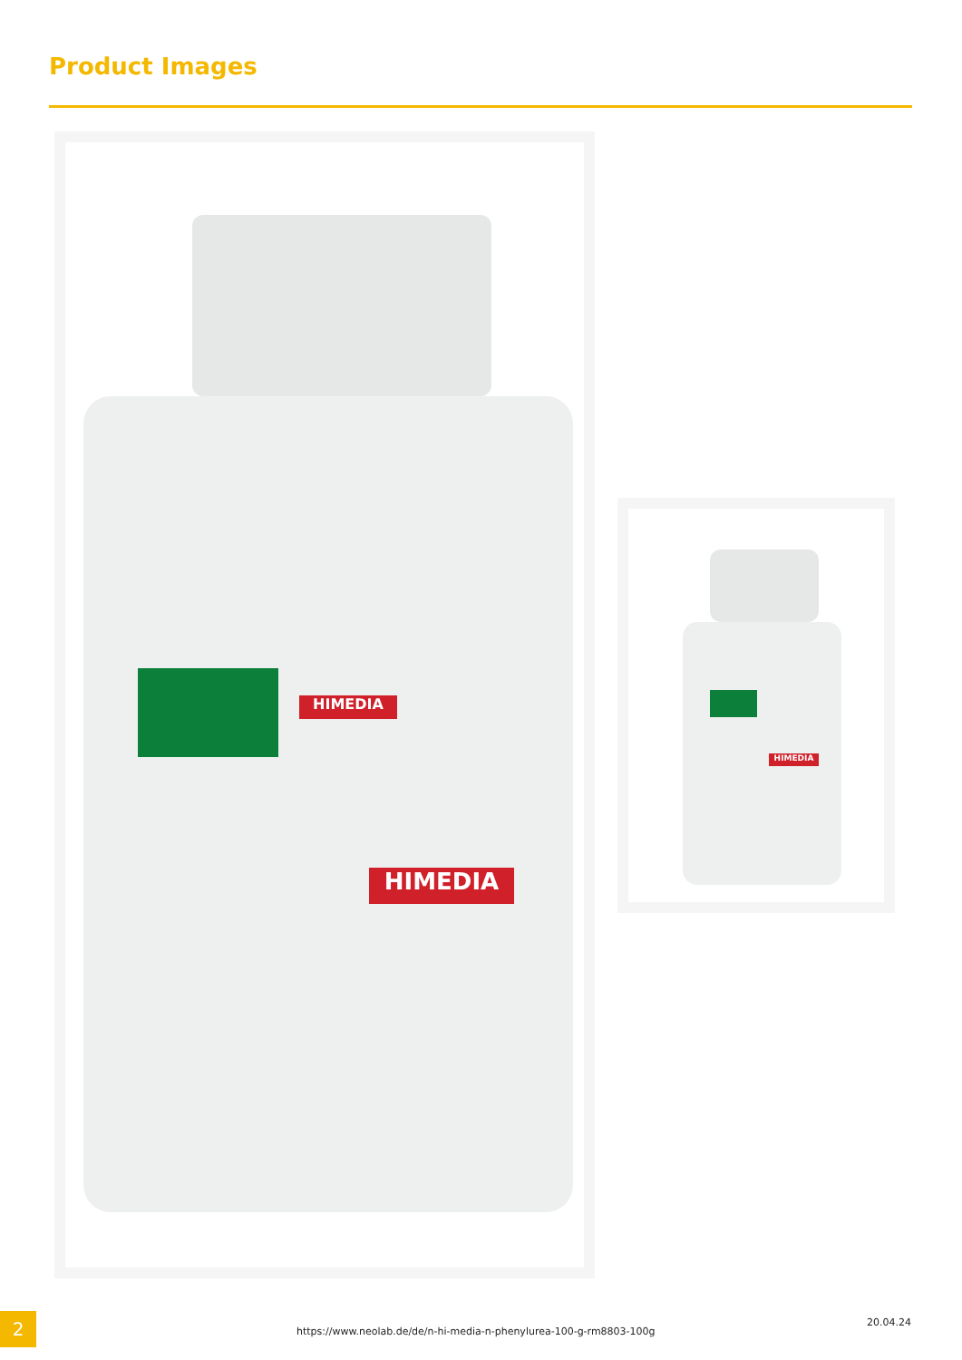Product Images
HIMEDIA
HIMEDIA
HIMEDIA
2
https://www.neolab.de/de/n-hi-media-n-phenylurea-100-g-rm8803-100g
20.04.24